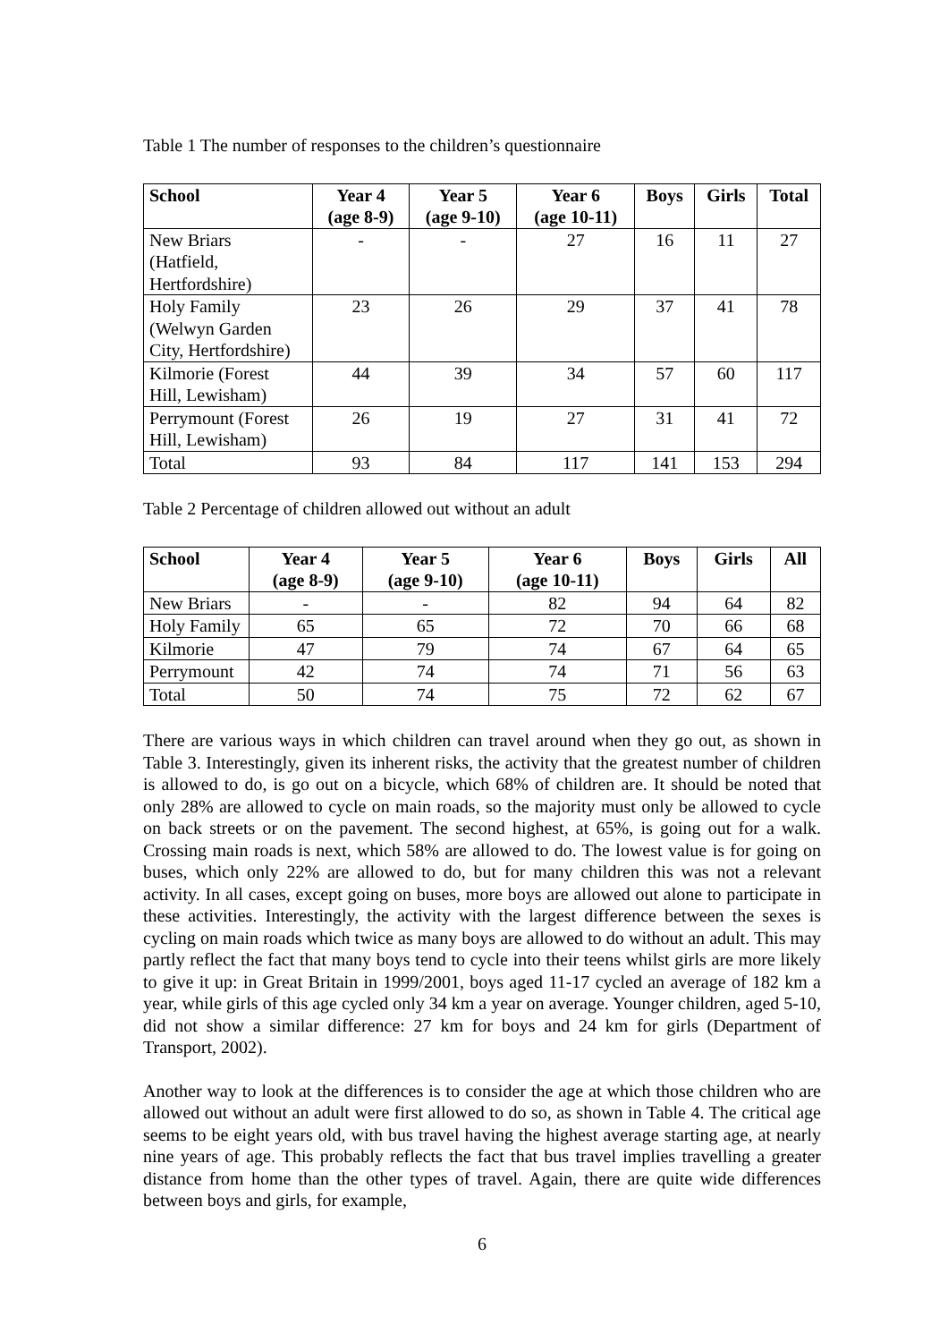Table 1 The number of responses to the children’s questionnaire
| School | Year 4 (age 8-9) | Year 5 (age 9-10) | Year 6 (age 10-11) | Boys | Girls | Total |
| --- | --- | --- | --- | --- | --- | --- |
| New Briars (Hatfield, Hertfordshire) | - | - | 27 | 16 | 11 | 27 |
| Holy Family (Welwyn Garden City, Hertfordshire) | 23 | 26 | 29 | 37 | 41 | 78 |
| Kilmorie (Forest Hill, Lewisham) | 44 | 39 | 34 | 57 | 60 | 117 |
| Perrymount (Forest Hill, Lewisham) | 26 | 19 | 27 | 31 | 41 | 72 |
| Total | 93 | 84 | 117 | 141 | 153 | 294 |
Table 2 Percentage of children allowed out without an adult
| School | Year 4 (age 8-9) | Year 5 (age 9-10) | Year 6 (age 10-11) | Boys | Girls | All |
| --- | --- | --- | --- | --- | --- | --- |
| New Briars | - | - | 82 | 94 | 64 | 82 |
| Holy Family | 65 | 65 | 72 | 70 | 66 | 68 |
| Kilmorie | 47 | 79 | 74 | 67 | 64 | 65 |
| Perrymount | 42 | 74 | 74 | 71 | 56 | 63 |
| Total | 50 | 74 | 75 | 72 | 62 | 67 |
There are various ways in which children can travel around when they go out, as shown in Table 3. Interestingly, given its inherent risks, the activity that the greatest number of children is allowed to do, is go out on a bicycle, which 68% of children are. It should be noted that only 28% are allowed to cycle on main roads, so the majority must only be allowed to cycle on back streets or on the pavement. The second highest, at 65%, is going out for a walk. Crossing main roads is next, which 58% are allowed to do. The lowest value is for going on buses, which only 22% are allowed to do, but for many children this was not a relevant activity. In all cases, except going on buses, more boys are allowed out alone to participate in these activities. Interestingly, the activity with the largest difference between the sexes is cycling on main roads which twice as many boys are allowed to do without an adult. This may partly reflect the fact that many boys tend to cycle into their teens whilst girls are more likely to give it up: in Great Britain in 1999/2001, boys aged 11-17 cycled an average of 182 km a year, while girls of this age cycled only 34 km a year on average. Younger children, aged 5-10, did not show a similar difference: 27 km for boys and 24 km for girls (Department of Transport, 2002).
Another way to look at the differences is to consider the age at which those children who are allowed out without an adult were first allowed to do so, as shown in Table 4. The critical age seems to be eight years old, with bus travel having the highest average starting age, at nearly nine years of age. This probably reflects the fact that bus travel implies travelling a greater distance from home than the other types of travel. Again, there are quite wide differences between boys and girls, for example,
6